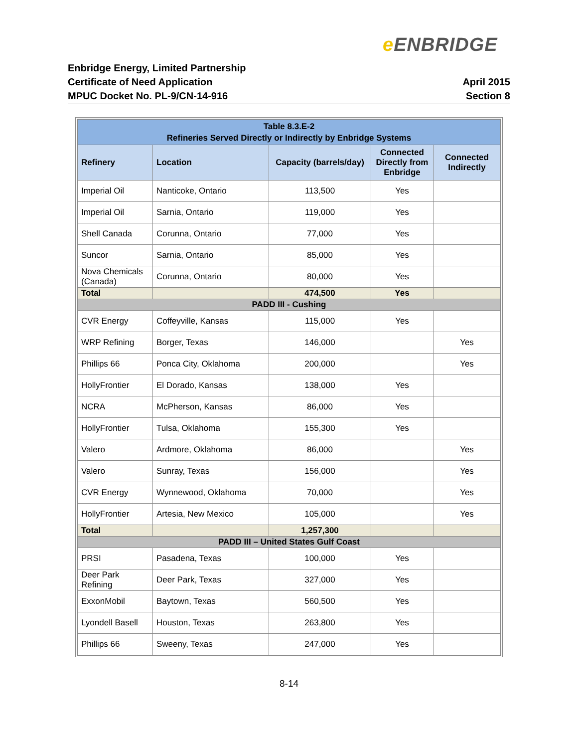e ENBRIDGE
Enbridge Energy, Limited Partnership
Certificate of Need Application
MPUC Docket No. PL-9/CN-14-916
April 2015
Section 8
| Table 8.3.E-2 Refineries Served Directly or Indirectly by Enbridge Systems | | | | |
| Refinery | Location | Capacity (barrels/day) | Connected Directly from Enbridge | Connected Indirectly |
| Imperial Oil | Nanticoke, Ontario | 113,500 | Yes | |
| Imperial Oil | Sarnia, Ontario | 119,000 | Yes | |
| Shell Canada | Corunna, Ontario | 77,000 | Yes | |
| Suncor | Sarnia, Ontario | 85,000 | Yes | |
| Nova Chemicals (Canada) | Corunna, Ontario | 80,000 | Yes | |
| Total | | 474,500 | Yes | |
| PADD III - Cushing | | | | |
| CVR Energy | Coffeyville, Kansas | 115,000 | Yes | |
| WRP Refining | Borger, Texas | 146,000 | | Yes |
| Phillips 66 | Ponca City, Oklahoma | 200,000 | | Yes |
| HollyFrontier | El Dorado, Kansas | 138,000 | Yes | |
| NCRA | McPherson, Kansas | 86,000 | Yes | |
| HollyFrontier | Tulsa, Oklahoma | 155,300 | Yes | |
| Valero | Ardmore, Oklahoma | 86,000 | | Yes |
| Valero | Sunray, Texas | 156,000 | | Yes |
| CVR Energy | Wynnewood, Oklahoma | 70,000 | | Yes |
| HollyFrontier | Artesia, New Mexico | 105,000 | | Yes |
| Total | | 1,257,300 | | |
| PADD III – United States Gulf Coast | | | | |
| PRSI | Pasadena, Texas | 100,000 | Yes | |
| Deer Park Refining | Deer Park, Texas | 327,000 | Yes | |
| ExxonMobil | Baytown, Texas | 560,500 | Yes | |
| Lyondell Basell | Houston, Texas | 263,800 | Yes | |
| Phillips 66 | Sweeny, Texas | 247,000 | Yes | |
8-14